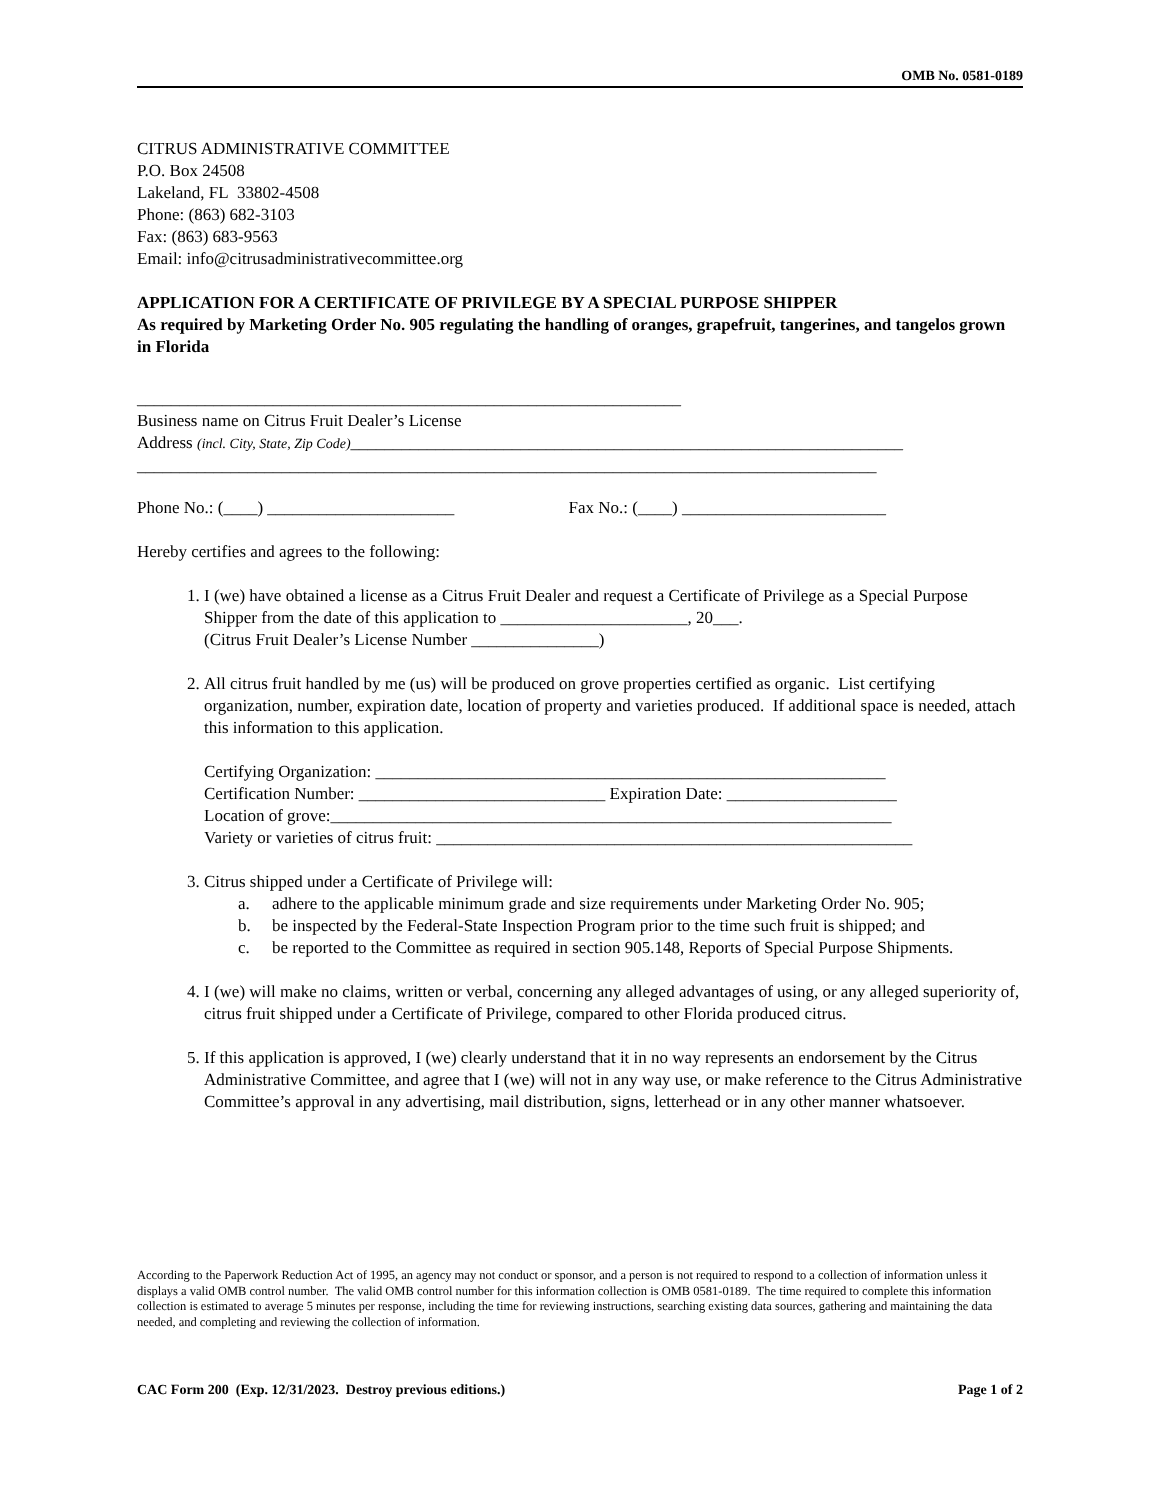OMB No. 0581-0189
CITRUS ADMINISTRATIVE COMMITTEE
P.O. Box 24508
Lakeland, FL 33802-4508
Phone: (863) 682-3103
Fax: (863) 683-9563
Email: info@citrusadministrativecommittee.org
APPLICATION FOR A CERTIFICATE OF PRIVILEGE BY A SPECIAL PURPOSE SHIPPER
As required by Marketing Order No. 905 regulating the handling of oranges, grapefruit, tangerines, and tangelos grown in Florida
________________________________________________________________
Business name on Citrus Fruit Dealer’s License
Address (incl. City, State, Zip Code)_________________________________________________________________
_______________________________________________________________________________________
Phone No.: (____) ______________________ Fax No.: (____) ________________________
Hereby certifies and agrees to the following:
1. I (we) have obtained a license as a Citrus Fruit Dealer and request a Certificate of Privilege as a Special Purpose Shipper from the date of this application to ______________________, 20___.
(Citrus Fruit Dealer’s License Number _______________)
2. All citrus fruit handled by me (us) will be produced on grove properties certified as organic. List certifying organization, number, expiration date, location of property and varieties produced. If additional space is needed, attach this information to this application.
Certifying Organization: ____________________________________________________________
Certification Number: _____________________________ Expiration Date: ____________________
Location of grove:__________________________________________________________________
Variety or varieties of citrus fruit: ________________________________________________________
3. Citrus shipped under a Certificate of Privilege will:
a. adhere to the applicable minimum grade and size requirements under Marketing Order No. 905;
b. be inspected by the Federal-State Inspection Program prior to the time such fruit is shipped; and
c. be reported to the Committee as required in section 905.148, Reports of Special Purpose Shipments.
4. I (we) will make no claims, written or verbal, concerning any alleged advantages of using, or any alleged superiority of, citrus fruit shipped under a Certificate of Privilege, compared to other Florida produced citrus.
5. If this application is approved, I (we) clearly understand that it in no way represents an endorsement by the Citrus Administrative Committee, and agree that I (we) will not in any way use, or make reference to the Citrus Administrative Committee’s approval in any advertising, mail distribution, signs, letterhead or in any other manner whatsoever.
According to the Paperwork Reduction Act of 1995, an agency may not conduct or sponsor, and a person is not required to respond to a collection of information unless it displays a valid OMB control number. The valid OMB control number for this information collection is OMB 0581-0189. The time required to complete this information collection is estimated to average 5 minutes per response, including the time for reviewing instructions, searching existing data sources, gathering and maintaining the data needed, and completing and reviewing the collection of information.
CAC Form 200 (Exp. 12/31/2023. Destroy previous editions.) Page 1 of 2